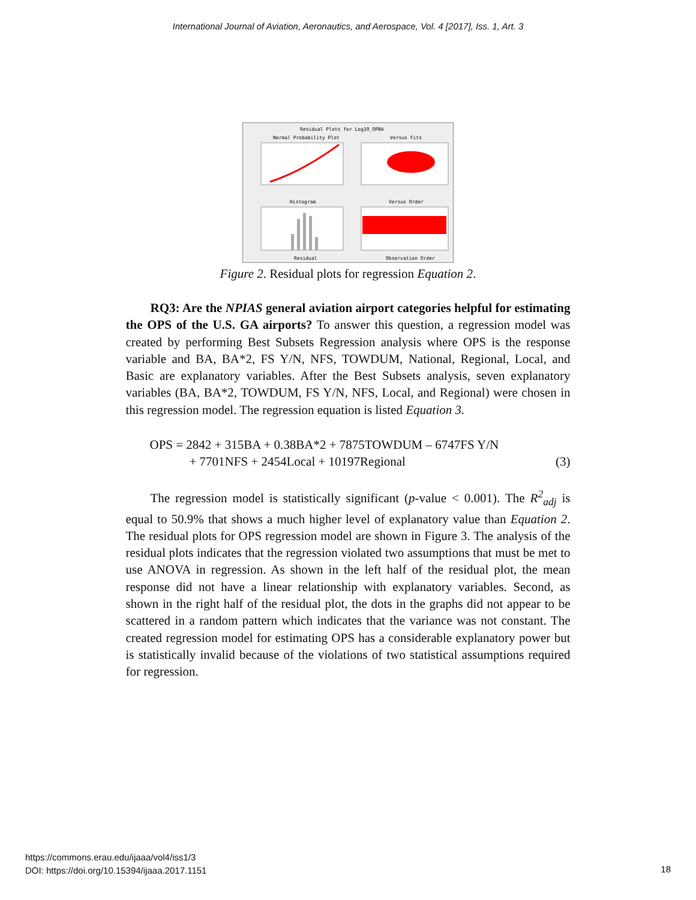International Journal of Aviation, Aeronautics, and Aerospace, Vol. 4 [2017], Iss. 1, Art. 3
Residual Plots for Log10_OPBA
Normal Probability Plot
Versus Fits
Histogram
Versus Order
Residual
Observation Order
Figure 2. Residual plots for regression Equation 2.
RQ3: Are the NPIAS general aviation airport categories helpful for estimating the OPS of the U.S. GA airports? To answer this question, a regression model was created by performing Best Subsets Regression analysis where OPS is the response variable and BA, BA*2, FS Y/N, NFS, TOWDUM, National, Regional, Local, and Basic are explanatory variables. After the Best Subsets analysis, seven explanatory variables (BA, BA*2, TOWDUM, FS Y/N, NFS, Local, and Regional) were chosen in this regression model. The regression equation is listed Equation 3.
OPS = 2842 + 315BA + 0.38BA*2 + 7875TOWDUM – 6747FS Y/N
+ 7701NFS + 2454Local + 10197Regional (3)
The regression model is statistically significant (p-value < 0.001). The R<sup>2</sup><sub>adj</sub> is equal to 50.9% that shows a much higher level of explanatory value than Equation 2. The residual plots for OPS regression model are shown in Figure 3. The analysis of the residual plots indicates that the regression violated two assumptions that must be met to use ANOVA in regression. As shown in the left half of the residual plot, the mean response did not have a linear relationship with explanatory variables. Second, as shown in the right half of the residual plot, the dots in the graphs did not appear to be scattered in a random pattern which indicates that the variance was not constant. The created regression model for estimating OPS has a considerable explanatory power but is statistically invalid because of the violations of two statistical assumptions required for regression.
https://commons.erau.edu/ijaaa/vol4/iss1/3
DOI: https://doi.org/10.15394/ijaaa.2017.1151
18